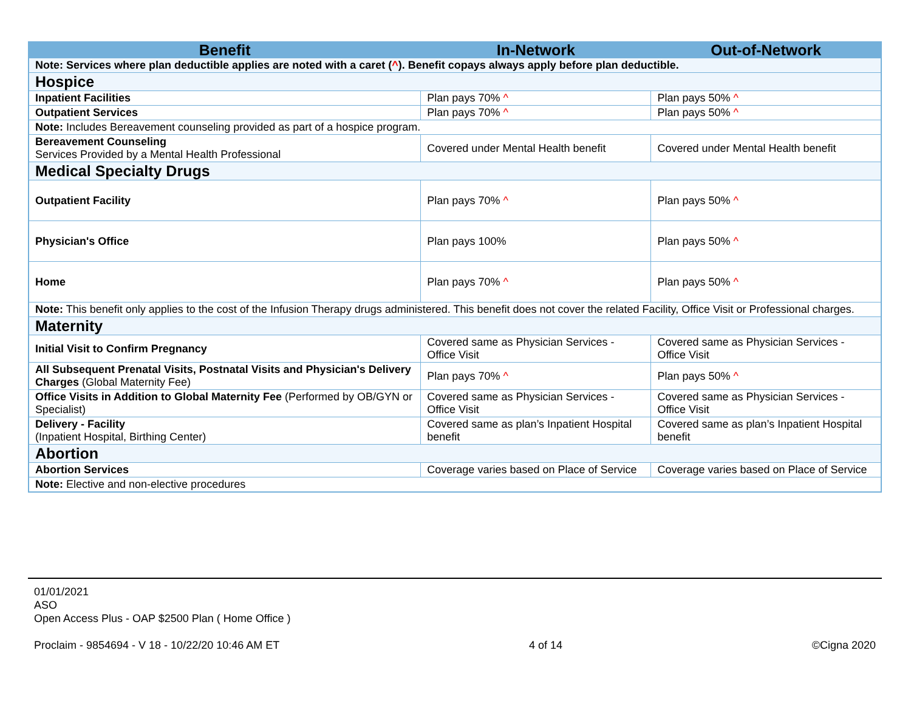| Benefit | In-Network | Out-of-Network |
| --- | --- | --- |
| Note: Services where plan deductible applies are noted with a caret ( ^ ). Benefit copays always apply before plan deductible. | | |
| Hospice | | |
| Inpatient Facilities | Plan pays 70% ^ | Plan pays 50% ^ |
| Outpatient Services | Plan pays 70% ^ | Plan pays 50% ^ |
| Note: Includes Bereavement counseling provided as part of a hospice program. | | |
| Bereavement Counseling Services Provided by a Mental Health Professional | Covered under Mental Health benefit | Covered under Mental Health benefit |
| Medical Specialty Drugs | | |
| Outpatient Facility | Plan pays 70% ^ | Plan pays 50% ^ |
| Physician's Office | Plan pays 100% | Plan pays 50% ^ |
| Home | Plan pays 70% ^ | Plan pays 50% ^ |
| Note: This benefit only applies to the cost of the Infusion Therapy drugs administered. This benefit does not cover the related Facility, Office Visit or Professional charges. | | |
| Maternity | | |
| Initial Visit to Confirm Pregnancy | Covered same as Physician Services - Office Visit | Covered same as Physician Services - Office Visit |
| All Subsequent Prenatal Visits, Postnatal Visits and Physician's Delivery Charges (Global Maternity Fee) | Plan pays 70% ^ | Plan pays 50% ^ |
| Office Visits in Addition to Global Maternity Fee (Performed by OB/GYN or Specialist) | Covered same as Physician Services - Office Visit | Covered same as Physician Services - Office Visit |
| Delivery - Facility (Inpatient Hospital, Birthing Center) | Covered same as plan’s Inpatient Hospital benefit | Covered same as plan’s Inpatient Hospital benefit |
| Abortion | | |
| Abortion Services | Coverage varies based on Place of Service | Coverage varies based on Place of Service |
| Note: Elective and non-elective procedures | | |
01/01/2021
ASO
Open Access Plus - OAP $2500 Plan ( Home Office )
Proclaim - 9854694 - V 18 - 10/22/20 10:46 AM ET 4 of 14 ©Cigna 2020